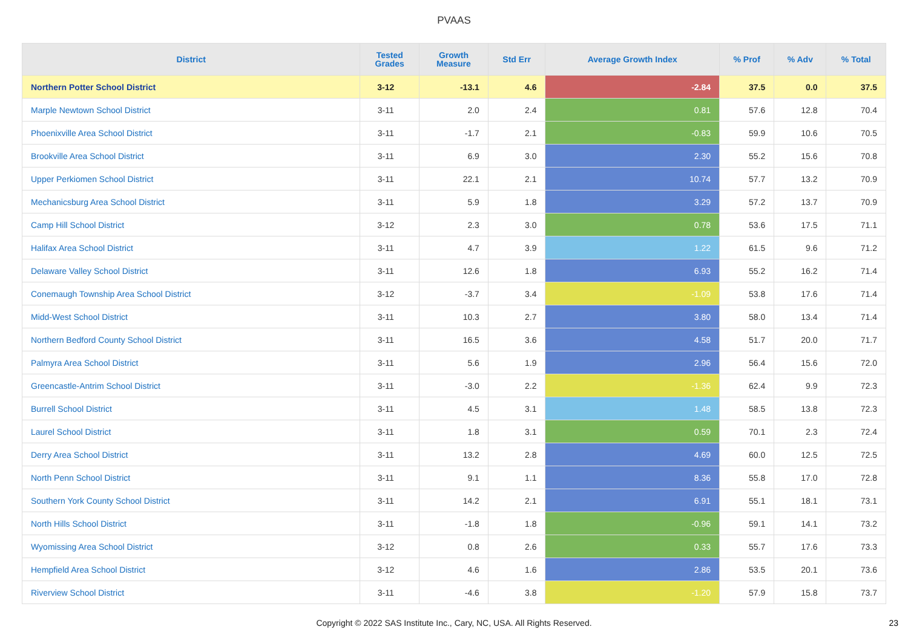PVAAS
| District | Tested Grades | Growth Measure | Std Err | Average Growth Index | % Prof | % Adv | % Total |
| --- | --- | --- | --- | --- | --- | --- | --- |
| Northern Potter School District | 3-12 | -13.1 | 4.6 | -2.84 | 37.5 | 0.0 | 37.5 |
| Marple Newtown School District | 3-11 | 2.0 | 2.4 | 0.81 | 57.6 | 12.8 | 70.4 |
| Phoenixville Area School District | 3-11 | -1.7 | 2.1 | -0.83 | 59.9 | 10.6 | 70.5 |
| Brookville Area School District | 3-11 | 6.9 | 3.0 | 2.30 | 55.2 | 15.6 | 70.8 |
| Upper Perkiomen School District | 3-11 | 22.1 | 2.1 | 10.74 | 57.7 | 13.2 | 70.9 |
| Mechanicsburg Area School District | 3-11 | 5.9 | 1.8 | 3.29 | 57.2 | 13.7 | 70.9 |
| Camp Hill School District | 3-12 | 2.3 | 3.0 | 0.78 | 53.6 | 17.5 | 71.1 |
| Halifax Area School District | 3-11 | 4.7 | 3.9 | 1.22 | 61.5 | 9.6 | 71.2 |
| Delaware Valley School District | 3-11 | 12.6 | 1.8 | 6.93 | 55.2 | 16.2 | 71.4 |
| Conemaugh Township Area School District | 3-12 | -3.7 | 3.4 | -1.09 | 53.8 | 17.6 | 71.4 |
| Midd-West School District | 3-11 | 10.3 | 2.7 | 3.80 | 58.0 | 13.4 | 71.4 |
| Northern Bedford County School District | 3-11 | 16.5 | 3.6 | 4.58 | 51.7 | 20.0 | 71.7 |
| Palmyra Area School District | 3-11 | 5.6 | 1.9 | 2.96 | 56.4 | 15.6 | 72.0 |
| Greencastle-Antrim School District | 3-11 | -3.0 | 2.2 | -1.36 | 62.4 | 9.9 | 72.3 |
| Burrell School District | 3-11 | 4.5 | 3.1 | 1.48 | 58.5 | 13.8 | 72.3 |
| Laurel School District | 3-11 | 1.8 | 3.1 | 0.59 | 70.1 | 2.3 | 72.4 |
| Derry Area School District | 3-11 | 13.2 | 2.8 | 4.69 | 60.0 | 12.5 | 72.5 |
| North Penn School District | 3-11 | 9.1 | 1.1 | 8.36 | 55.8 | 17.0 | 72.8 |
| Southern York County School District | 3-11 | 14.2 | 2.1 | 6.91 | 55.1 | 18.1 | 73.1 |
| North Hills School District | 3-11 | -1.8 | 1.8 | -0.96 | 59.1 | 14.1 | 73.2 |
| Wyomissing Area School District | 3-12 | 0.8 | 2.6 | 0.33 | 55.7 | 17.6 | 73.3 |
| Hempfield Area School District | 3-12 | 4.6 | 1.6 | 2.86 | 53.5 | 20.1 | 73.6 |
| Riverview School District | 3-11 | -4.6 | 3.8 | -1.20 | 57.9 | 15.8 | 73.7 |
Copyright © 2022 SAS Institute Inc., Cary, NC, USA. All Rights Reserved. 23